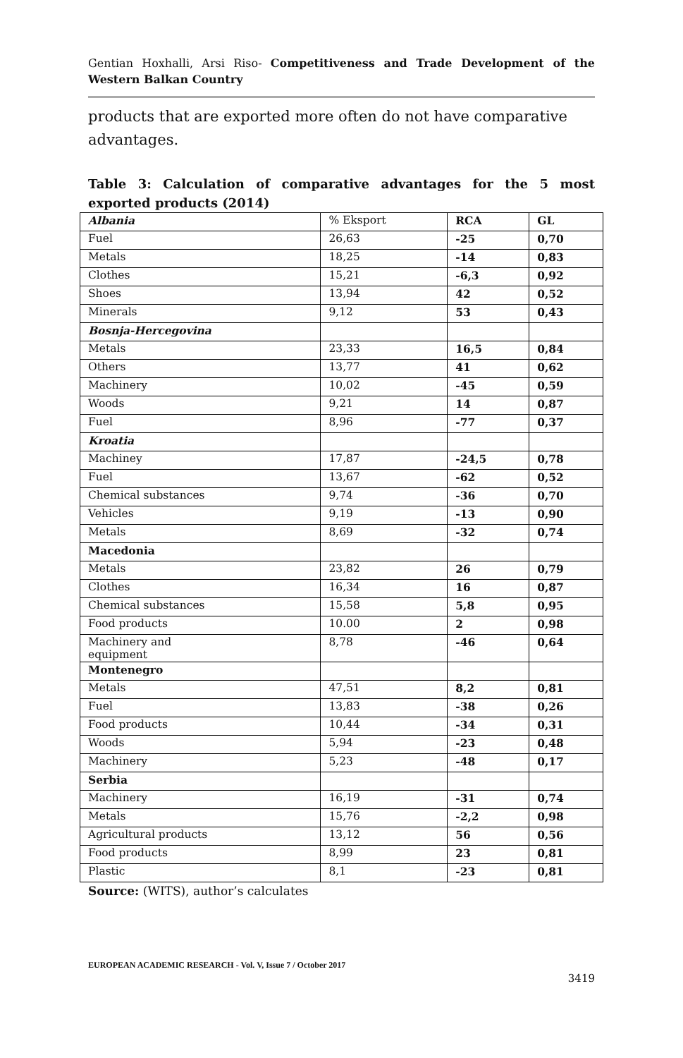Gentian Hoxhalli, Arsi Riso- Competitiveness and Trade Development of the Western Balkan Country
products that are exported more often do not have comparative advantages.
Table 3: Calculation of comparative advantages for the 5 most exported products (2014)
| Albania | % Eksport | RCA | GL |
| Fuel | 26,63 | -25 | 0,70 |
| Metals | 18,25 | -14 | 0,83 |
| Clothes | 15,21 | -6,3 | 0,92 |
| Shoes | 13,94 | 42 | 0,52 |
| Minerals | 9,12 | 53 | 0,43 |
| Bosnja-Hercegovina | | | |
| Metals | 23,33 | 16,5 | 0,84 |
| Others | 13,77 | 41 | 0,62 |
| Machinery | 10,02 | -45 | 0,59 |
| Woods | 9,21 | 14 | 0,87 |
| Fuel | 8,96 | -77 | 0,37 |
| Kroatia | | | |
| Machiney | 17,87 | -24,5 | 0,78 |
| Fuel | 13,67 | -62 | 0,52 |
| Chemical substances | 9,74 | -36 | 0,70 |
| Vehicles | 9,19 | -13 | 0,90 |
| Metals | 8,69 | -32 | 0,74 |
| Macedonia | | | |
| Metals | 23,82 | 26 | 0,79 |
| Clothes | 16,34 | 16 | 0,87 |
| Chemical substances | 15,58 | 5,8 | 0,95 |
| Food products | 10.00 | 2 | 0,98 |
| Machinery and equipment | 8,78 | -46 | 0,64 |
| Montenegro | | | |
| Metals | 47,51 | 8,2 | 0,81 |
| Fuel | 13,83 | -38 | 0,26 |
| Food products | 10,44 | -34 | 0,31 |
| Woods | 5,94 | -23 | 0,48 |
| Machinery | 5,23 | -48 | 0,17 |
| Serbia | | | |
| Machinery | 16,19 | -31 | 0,74 |
| Metals | 15,76 | -2,2 | 0,98 |
| Agricultural products | 13,12 | 56 | 0,56 |
| Food products | 8,99 | 23 | 0,81 |
| Plastic | 8,1 | -23 | 0,81 |
Source: (WITS), author’s calculates
EUROPEAN ACADEMIC RESEARCH - Vol. V, Issue 7 / October 2017
3419